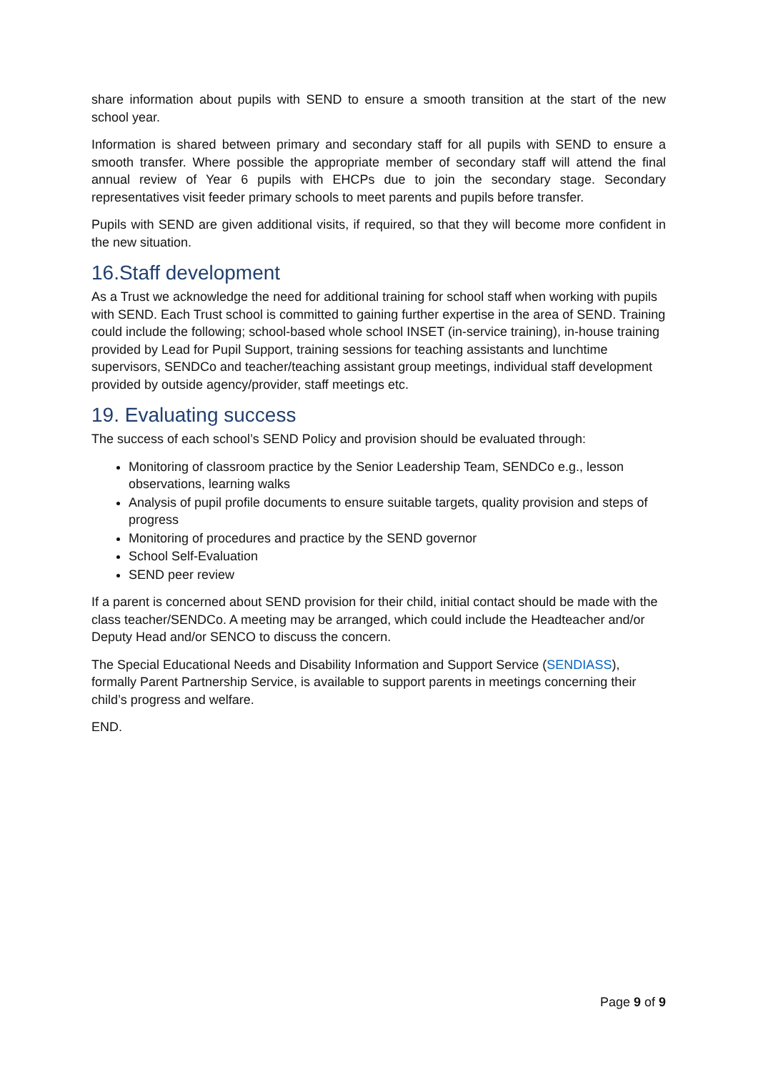share information about pupils with SEND to ensure a smooth transition at the start of the new school year.
Information is shared between primary and secondary staff for all pupils with SEND to ensure a smooth transfer. Where possible the appropriate member of secondary staff will attend the final annual review of Year 6 pupils with EHCPs due to join the secondary stage. Secondary representatives visit feeder primary schools to meet parents and pupils before transfer.
Pupils with SEND are given additional visits, if required, so that they will become more confident in the new situation.
16.Staff development
As a Trust we acknowledge the need for additional training for school staff when working with pupils with SEND. Each Trust school is committed to gaining further expertise in the area of SEND. Training could include the following; school-based whole school INSET (in-service training), in-house training provided by Lead for Pupil Support, training sessions for teaching assistants and lunchtime supervisors, SENDCo and teacher/teaching assistant group meetings, individual staff development provided by outside agency/provider, staff meetings etc.
19. Evaluating success
The success of each school’s SEND Policy and provision should be evaluated through:
Monitoring of classroom practice by the Senior Leadership Team, SENDCo e.g., lesson observations, learning walks
Analysis of pupil profile documents to ensure suitable targets, quality provision and steps of progress
Monitoring of procedures and practice by the SEND governor
School Self-Evaluation
SEND peer review
If a parent is concerned about SEND provision for their child, initial contact should be made with the class teacher/SENDCo. A meeting may be arranged, which could include the Headteacher and/or Deputy Head and/or SENCO to discuss the concern.
The Special Educational Needs and Disability Information and Support Service (SENDIASS), formally Parent Partnership Service, is available to support parents in meetings concerning their child’s progress and welfare.
END.
Page 9 of 9